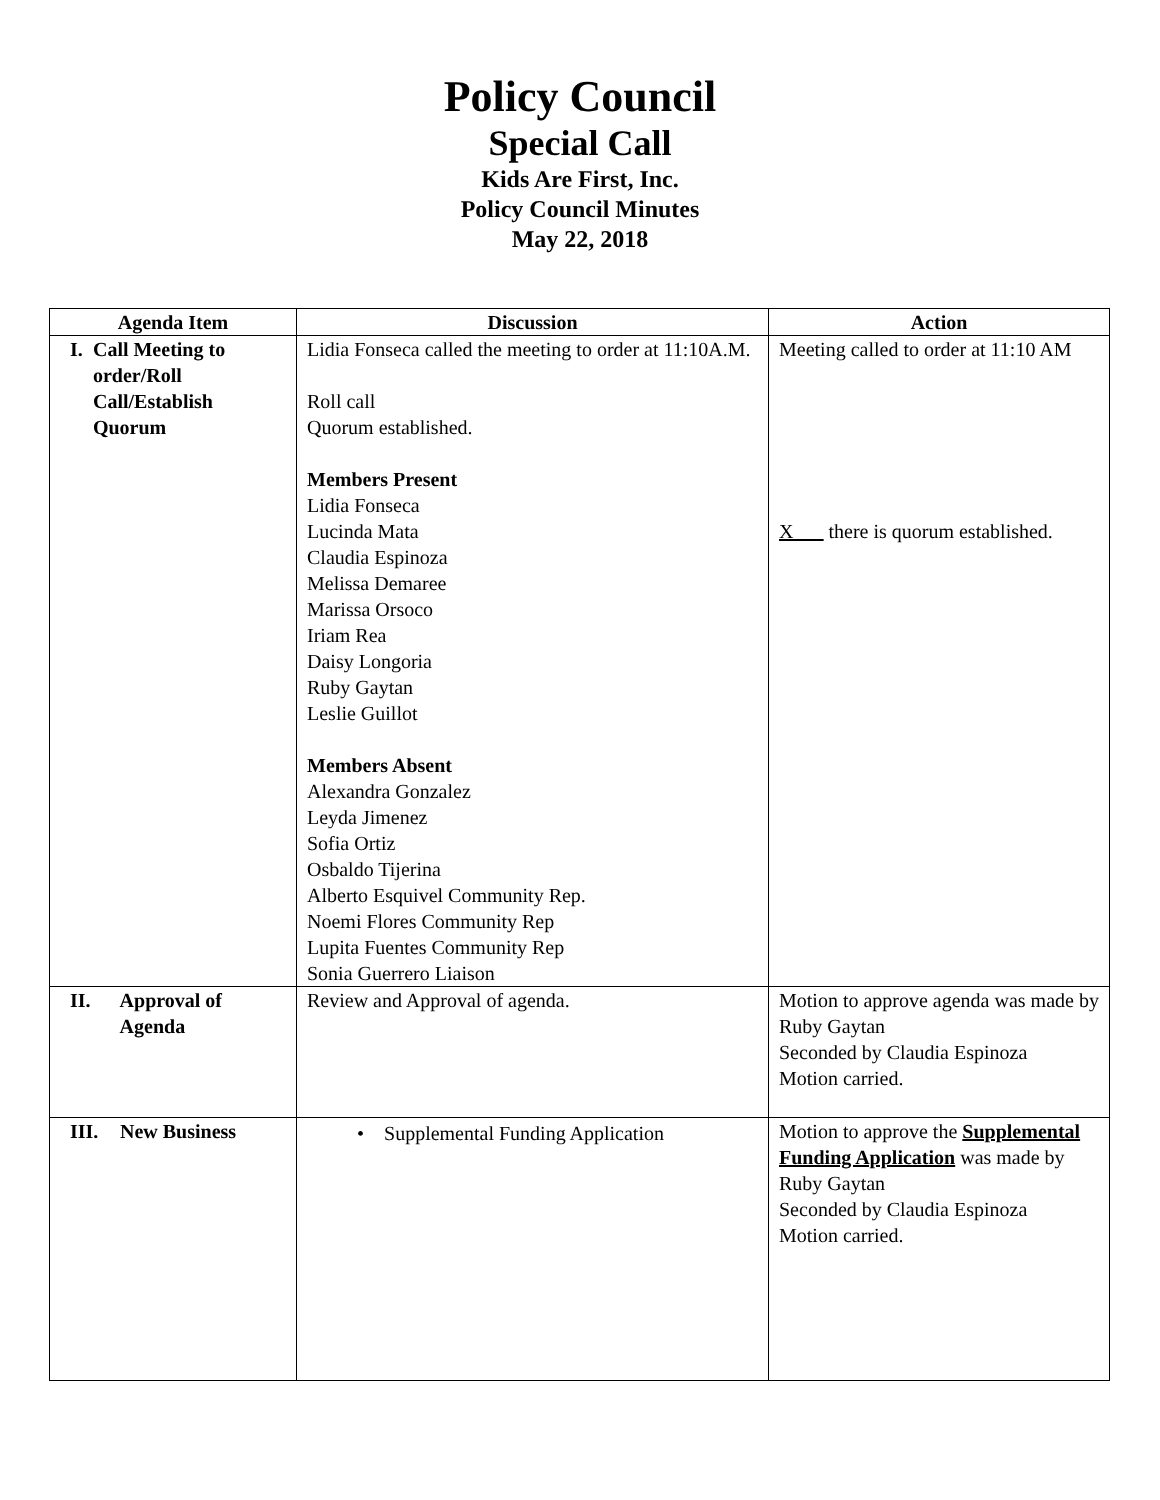Policy Council
Special Call
Kids Are First, Inc.
Policy Council Minutes
May 22, 2018
| Agenda Item | Discussion | Action |
| --- | --- | --- |
| I. Call Meeting to order/Roll Call/Establish Quorum | Lidia Fonseca called the meeting to order at 11:10A.M. Roll call Quorum established. Members Present Lidia Fonseca Lucinda Mata Claudia Espinoza Melissa Demaree Marissa Orsoco Iriam Rea Daisy Longoria Ruby Gaytan Leslie Guillot Members Absent Alexandra Gonzalez Leyda Jimenez Sofia Ortiz Osbaldo Tijerina Alberto Esquivel Community Rep. Noemi Flores Community Rep Lupita Fuentes Community Rep Sonia Guerrero Liaison | Meeting called to order at 11:10 AM X___ there is quorum established. |
| II. Approval of Agenda | Review and Approval of agenda. | Motion to approve agenda was made by Ruby Gaytan Seconded by Claudia Espinoza Motion carried. |
| III. New Business | • Supplemental Funding Application | Motion to approve the Supplemental Funding Application was made by Ruby Gaytan Seconded by Claudia Espinoza Motion carried. |